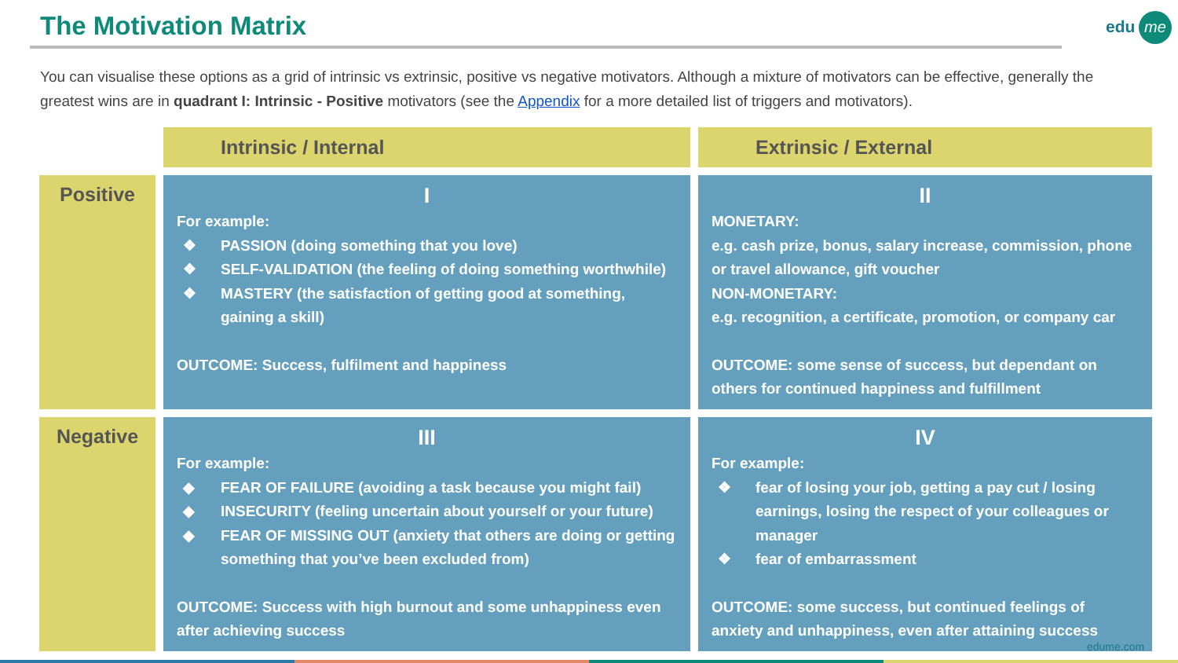The Motivation Matrix edu me
You can visualise these options as a grid of intrinsic vs extrinsic, positive vs negative motivators. Although a mixture of motivators can be effective, generally the greatest wins are in quadrant I: Intrinsic - Positive motivators (see the Appendix for a more detailed list of triggers and motivators).
| | Intrinsic / Internal | Extrinsic / External |
| Positive | I For example: ❖ PASSION (doing something that you love) ❖ SELF-VALIDATION (the feeling of doing something worthwhile) ❖ MASTERY (the satisfaction of getting good at something, gaining a skill) OUTCOME: Success, fulfilment and happiness | II MONETARY: e.g. cash prize, bonus, salary increase, commission, phone or travel allowance, gift voucher NON-MONETARY: e.g. recognition, a certificate, promotion, or company car OUTCOME: some sense of success, but dependant on others for continued happiness and fulfillment |
| Negative | III For example: ◆ FEAR OF FAILURE (avoiding a task because you might fail) ◆ INSECURITY (feeling uncertain about yourself or your future) ◆ FEAR OF MISSING OUT (anxiety that others are doing or getting something that you’ve been excluded from) OUTCOME: Success with high burnout and some unhappiness even after achieving success | IV For example: ❖ fear of losing your job, getting a pay cut / losing earnings, losing the respect of your colleagues or manager ❖ fear of embarrassment OUTCOME: some success, but continued feelings of anxiety and unhappiness, even after attaining success |
edume.com